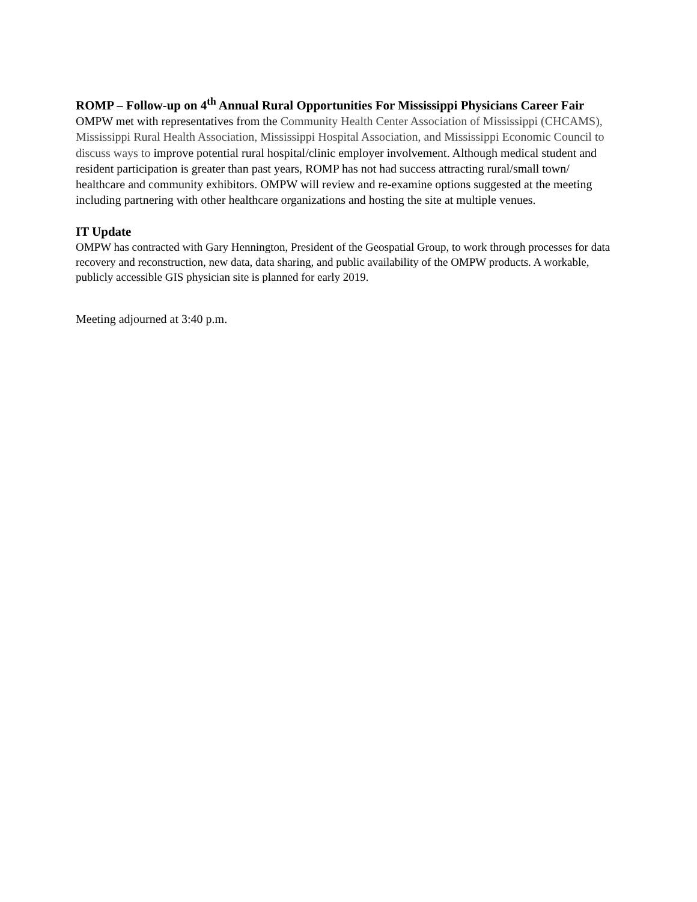ROMP – Follow-up on 4<sup>th</sup> Annual Rural Opportunities For Mississippi Physicians Career Fair
OMPW met with representatives from the Community Health Center Association of Mississippi (CHCAMS), Mississippi Rural Health Association, Mississippi Hospital Association, and Mississippi Economic Council to discuss ways to improve potential rural hospital/clinic employer involvement. Although medical student and resident participation is greater than past years, ROMP has not had success attracting rural/small town/ healthcare and community exhibitors. OMPW will review and re-examine options suggested at the meeting including partnering with other healthcare organizations and hosting the site at multiple venues.
IT Update
OMPW has contracted with Gary Hennington, President of the Geospatial Group, to work through processes for data recovery and reconstruction, new data, data sharing, and public availability of the OMPW products. A workable, publicly accessible GIS physician site is planned for early 2019.
Meeting adjourned at 3:40 p.m.